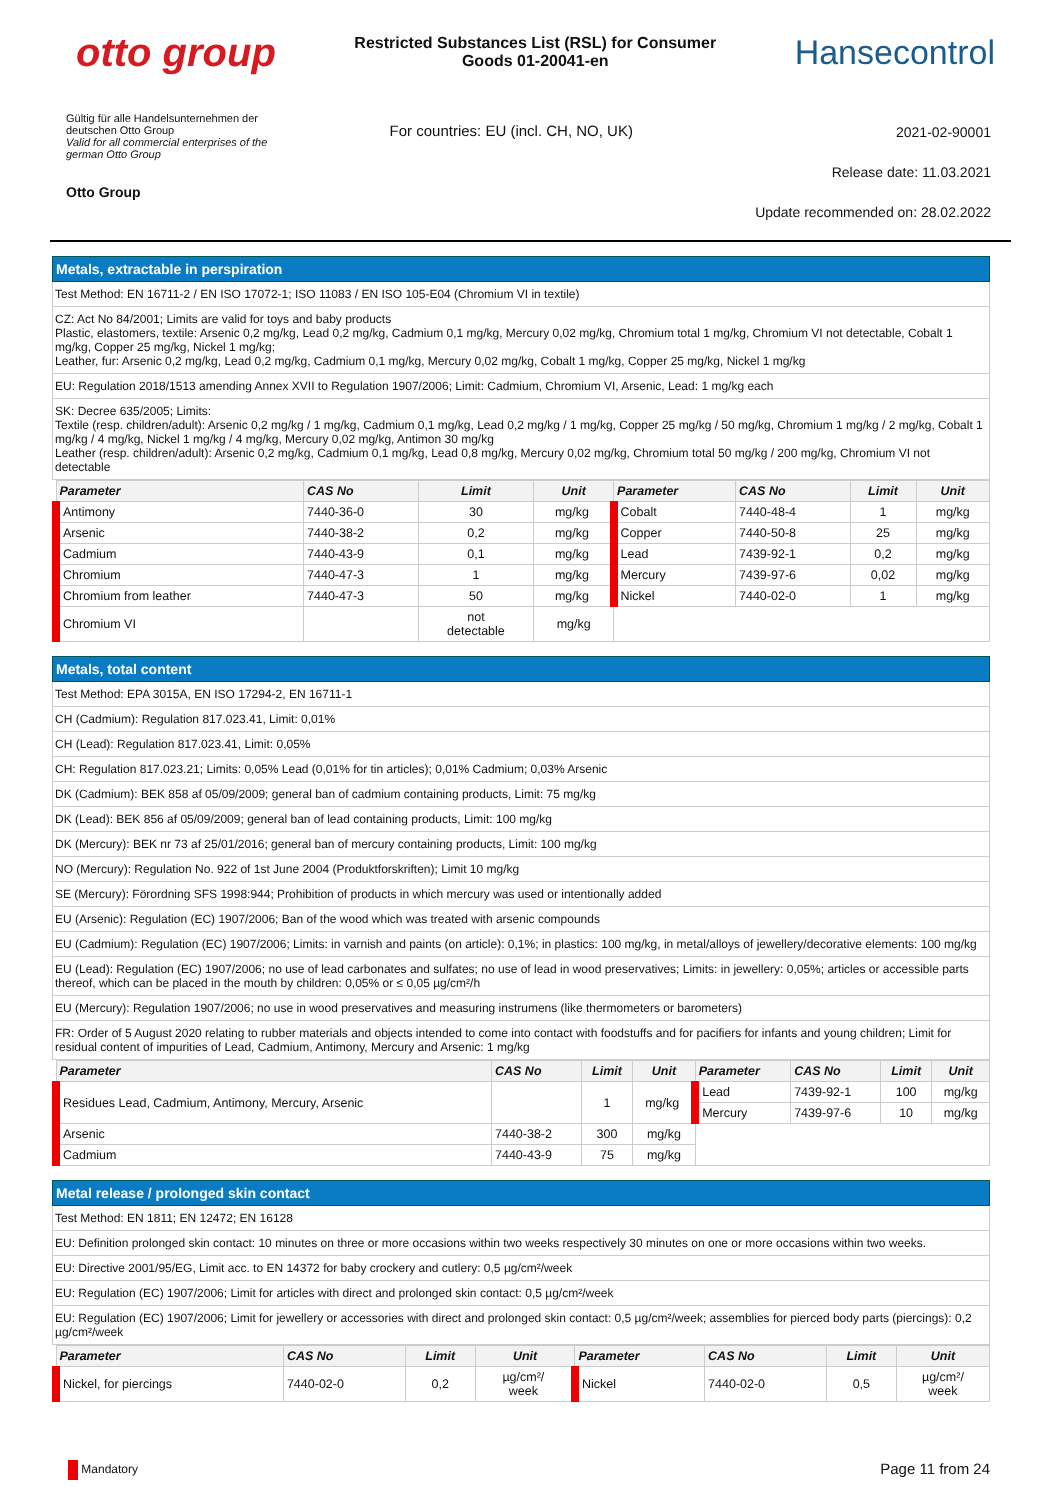otto group
Restricted Substances List (RSL) for Consumer
Goods 01-20041-en
Hansecontrol
Gültig für alle Handelsunternehmen der
deutschen Otto Group
Valid for all commercial enterprises of the
german Otto Group
Otto Group
For countries: EU (incl. CH, NO, UK)
2021-02-90001
Release date: 11.03.2021
Update recommended on: 28.02.2022
Metals, extractable in perspiration
Test Method: EN 16711-2 / EN ISO 17072-1; ISO 11083 / EN ISO 105-E04 (Chromium VI in textile)
CZ: Act No 84/2001; Limits are valid for toys and baby products
Plastic, elastomers, textile: Arsenic 0,2 mg/kg, Lead 0,2 mg/kg, Cadmium 0,1 mg/kg, Mercury 0,02 mg/kg, Chromium total 1 mg/kg, Chromium VI not detectable, Cobalt 1 mg/kg, Copper 25 mg/kg, Nickel 1 mg/kg;
Leather, fur: Arsenic 0,2 mg/kg, Lead 0,2 mg/kg, Cadmium 0,1 mg/kg, Mercury 0,02 mg/kg, Cobalt 1 mg/kg, Copper 25 mg/kg, Nickel 1 mg/kg
EU: Regulation 2018/1513 amending Annex XVII to Regulation 1907/2006; Limit: Cadmium, Chromium VI, Arsenic, Lead: 1 mg/kg each
SK: Decree 635/2005; Limits:
Textile (resp. children/adult): Arsenic 0,2 mg/kg / 1 mg/kg, Cadmium 0,1 mg/kg, Lead 0,2 mg/kg / 1 mg/kg, Copper 25 mg/kg / 50 mg/kg, Chromium 1 mg/kg / 2 mg/kg, Cobalt 1 mg/kg / 4 mg/kg, Nickel 1 mg/kg / 4 mg/kg, Mercury 0,02 mg/kg, Antimon 30 mg/kg
Leather (resp. children/adult): Arsenic 0,2 mg/kg, Cadmium 0,1 mg/kg, Lead 0,8 mg/kg, Mercury 0,02 mg/kg, Chromium total 50 mg/kg / 200 mg/kg, Chromium VI not detectable
| Parameter | CAS No | Limit | Unit | Parameter | CAS No | Limit | Unit |
| --- | --- | --- | --- | --- | --- | --- | --- |
| Antimony | 7440-36-0 | 30 | mg/kg | Cobalt | 7440-48-4 | 1 | mg/kg |
| Arsenic | 7440-38-2 | 0,2 | mg/kg | Copper | 7440-50-8 | 25 | mg/kg |
| Cadmium | 7440-43-9 | 0,1 | mg/kg | Lead | 7439-92-1 | 0,2 | mg/kg |
| Chromium | 7440-47-3 | 1 | mg/kg | Mercury | 7439-97-6 | 0,02 | mg/kg |
| Chromium from leather | 7440-47-3 | 50 | mg/kg | Nickel | 7440-02-0 | 1 | mg/kg |
| Chromium VI | | not detectable | mg/kg | | | | |
Metals, total content
Test Method: EPA 3015A, EN ISO 17294-2, EN 16711-1
CH (Cadmium): Regulation 817.023.41, Limit: 0,01%
CH (Lead): Regulation 817.023.41, Limit: 0,05%
CH: Regulation 817.023.21; Limits: 0,05% Lead (0,01% for tin articles); 0,01% Cadmium; 0,03% Arsenic
DK (Cadmium): BEK 858 af 05/09/2009; general ban of cadmium containing products, Limit: 75 mg/kg
DK (Lead): BEK 856 af 05/09/2009; general ban of lead containing products, Limit: 100 mg/kg
DK (Mercury): BEK nr 73 af 25/01/2016; general ban of mercury containing products, Limit: 100 mg/kg
NO (Mercury): Regulation No. 922 of 1st June 2004 (Produktforskriften); Limit 10 mg/kg
SE (Mercury): Förordning SFS 1998:944; Prohibition of products in which mercury was used or intentionally added
EU (Arsenic): Regulation (EC) 1907/2006; Ban of the wood which was treated with arsenic compounds
EU (Cadmium): Regulation (EC) 1907/2006; Limits: in varnish and paints (on article): 0,1%; in plastics: 100 mg/kg, in metal/alloys of jewellery/decorative elements: 100 mg/kg
EU (Lead): Regulation (EC) 1907/2006; no use of lead carbonates and sulfates; no use of lead in wood preservatives; Limits: in jewellery: 0,05%; articles or accessible parts thereof, which can be placed in the mouth by children: 0,05% or ≤ 0,05 µg/cm²/h
EU (Mercury): Regulation 1907/2006; no use in wood preservatives and measuring instrumens (like thermometers or barometers)
FR: Order of 5 August 2020 relating to rubber materials and objects intended to come into contact with foodstuffs and for pacifiers for infants and young children; Limit for residual content of impurities of Lead, Cadmium, Antimony, Mercury and Arsenic: 1 mg/kg
| Parameter | CAS No | Limit | Unit | Parameter | CAS No | Limit | Unit |
| --- | --- | --- | --- | --- | --- | --- | --- |
| Residues Lead, Cadmium, Antimony, Mercury, Arsenic | | 1 | mg/kg | Lead | 7439-92-1 | 100 | mg/kg |
| | | | | Mercury | 7439-97-6 | 10 | mg/kg |
| Arsenic | 7440-38-2 | 300 | mg/kg | | | | |
| Cadmium | 7440-43-9 | 75 | mg/kg | | | | |
Metal release / prolonged skin contact
Test Method: EN 1811; EN 12472; EN 16128
EU: Definition prolonged skin contact: 10 minutes on three or more occasions within two weeks respectively 30 minutes on one or more occasions within two weeks.
EU: Directive 2001/95/EG, Limit acc. to EN 14372 for baby crockery and cutlery: 0,5 µg/cm²/week
EU: Regulation (EC) 1907/2006; Limit for articles with direct and prolonged skin contact: 0,5 µg/cm²/week
EU: Regulation (EC) 1907/2006; Limit for jewellery or accessories with direct and prolonged skin contact: 0,5 µg/cm²/week; assemblies for pierced body parts (piercings): 0,2 µg/cm²/week
| Parameter | CAS No | Limit | Unit | Parameter | CAS No | Limit | Unit |
| --- | --- | --- | --- | --- | --- | --- | --- |
| Nickel, for piercings | 7440-02-0 | 0,2 | µg/cm²/ week | Nickel | 7440-02-0 | 0,5 | µg/cm²/ week |
Mandatory
Page 11 from 24